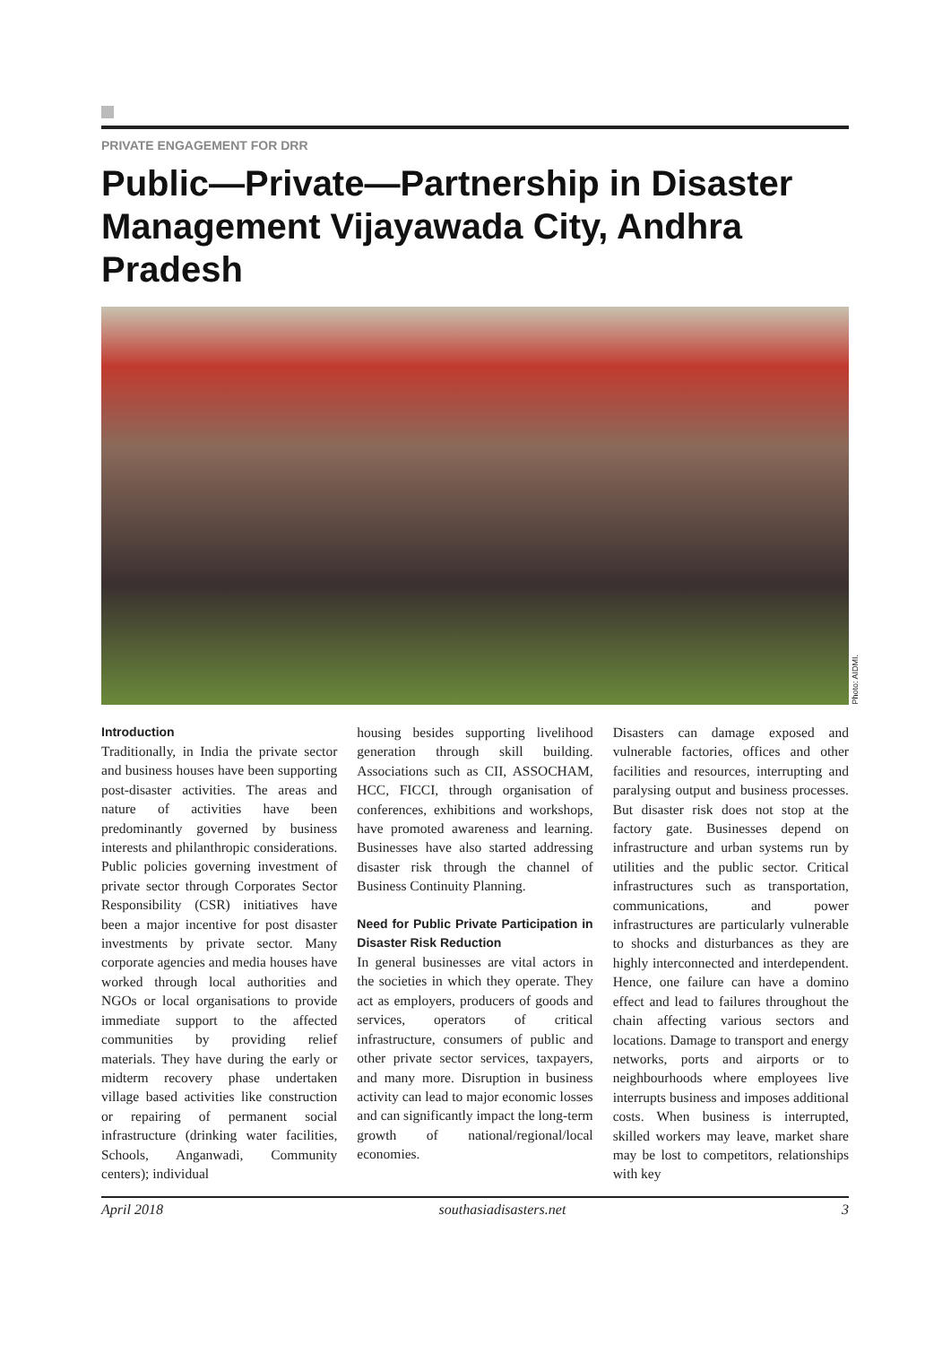PRIVATE ENGAGEMENT FOR DRR
Public—Private—Partnership in Disaster Management Vijayawada City, Andhra Pradesh
Photo: AIDMI.
Introduction
Traditionally, in India the private sector and business houses have been supporting post-disaster activities. The areas and nature of activities have been predominantly governed by business interests and philanthropic considerations. Public policies governing investment of private sector through Corporates Sector Responsibility (CSR) initiatives have been a major incentive for post disaster investments by private sector. Many corporate agencies and media houses have worked through local authorities and NGOs or local organisations to provide immediate support to the affected communities by providing relief materials. They have during the early or midterm recovery phase undertaken village based activities like construction or repairing of permanent social infrastructure (drinking water facilities, Schools, Anganwadi, Community centers); individual
housing besides supporting livelihood generation through skill building. Associations such as CII, ASSOCHAM, HCC, FICCI, through organisation of conferences, exhibitions and workshops, have promoted awareness and learning. Businesses have also started addressing disaster risk through the channel of Business Continuity Planning.
Need for Public Private Participation in Disaster Risk Reduction
In general businesses are vital actors in the societies in which they operate. They act as employers, producers of goods and services, operators of critical infrastructure, consumers of public and other private sector services, taxpayers, and many more. Disruption in business activity can lead to major economic losses and can significantly impact the long-term growth of national/regional/local economies.
Disasters can damage exposed and vulnerable factories, offices and other facilities and resources, interrupting and paralysing output and business processes. But disaster risk does not stop at the factory gate. Businesses depend on infrastructure and urban systems run by utilities and the public sector. Critical infrastructures such as transportation, communications, and power infrastructures are particularly vulnerable to shocks and disturbances as they are highly interconnected and interdependent. Hence, one failure can have a domino effect and lead to failures throughout the chain affecting various sectors and locations. Damage to transport and energy networks, ports and airports or to neighbourhoods where employees live interrupts business and imposes additional costs. When business is interrupted, skilled workers may leave, market share may be lost to competitors, relationships with key
April 2018 southasiadisasters.net 3